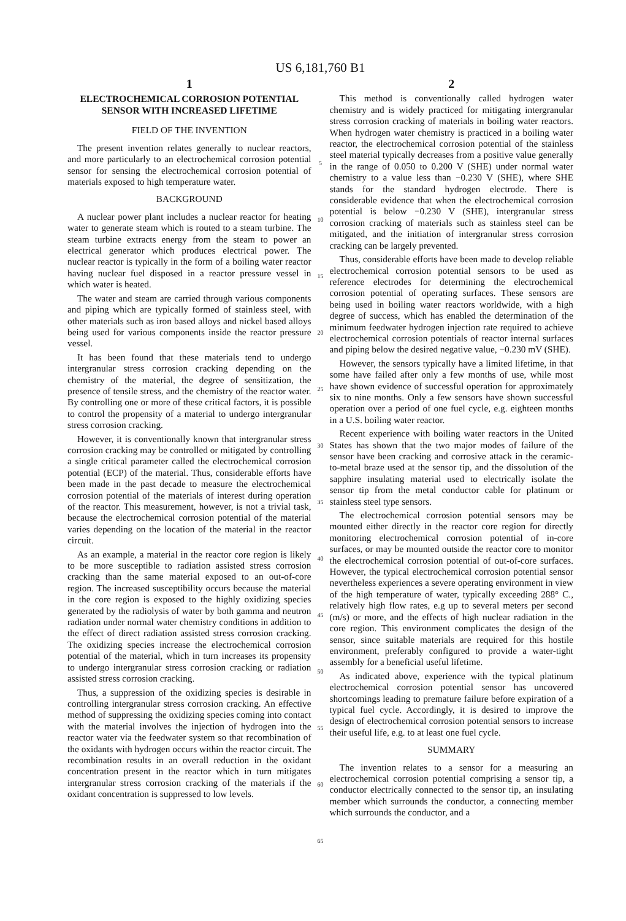US 6,181,760 B1
1
ELECTROCHEMICAL CORROSION POTENTIAL SENSOR WITH INCREASED LIFETIME
FIELD OF THE INVENTION
The present invention relates generally to nuclear reactors, and more particularly to an electrochemical corrosion potential sensor for sensing the electrochemical corrosion potential of materials exposed to high temperature water.
BACKGROUND
A nuclear power plant includes a nuclear reactor for heating water to generate steam which is routed to a steam turbine. The steam turbine extracts energy from the steam to power an electrical generator which produces electrical power. The nuclear reactor is typically in the form of a boiling water reactor having nuclear fuel disposed in a reactor pressure vessel in which water is heated.
The water and steam are carried through various components and piping which are typically formed of stainless steel, with other materials such as iron based alloys and nickel based alloys being used for various components inside the reactor pressure vessel.
It has been found that these materials tend to undergo intergranular stress corrosion cracking depending on the chemistry of the material, the degree of sensitization, the presence of tensile stress, and the chemistry of the reactor water. By controlling one or more of these critical factors, it is possible to control the propensity of a material to undergo intergranular stress corrosion cracking.
However, it is conventionally known that intergranular stress corrosion cracking may be controlled or mitigated by controlling a single critical parameter called the electrochemical corrosion potential (ECP) of the material. Thus, considerable efforts have been made in the past decade to measure the electrochemical corrosion potential of the materials of interest during operation of the reactor. This measurement, however, is not a trivial task, because the electrochemical corrosion potential of the material varies depending on the location of the material in the reactor circuit.
As an example, a material in the reactor core region is likely to be more susceptible to radiation assisted stress corrosion cracking than the same material exposed to an out-of-core region. The increased susceptibility occurs because the material in the core region is exposed to the highly oxidizing species generated by the radiolysis of water by both gamma and neutron radiation under normal water chemistry conditions in addition to the effect of direct radiation assisted stress corrosion cracking. The oxidizing species increase the electrochemical corrosion potential of the material, which in turn increases its propensity to undergo intergranular stress corrosion cracking or radiation assisted stress corrosion cracking.
Thus, a suppression of the oxidizing species is desirable in controlling intergranular stress corrosion cracking. An effective method of suppressing the oxidizing species coming into contact with the material involves the injection of hydrogen into the reactor water via the feedwater system so that recombination of the oxidants with hydrogen occurs within the reactor circuit. The recombination results in an overall reduction in the oxidant concentration present in the reactor which in turn mitigates intergranular stress corrosion cracking of the materials if the oxidant concentration is suppressed to low levels.
5
10
15
20
25
30
35
40
45
50
55
60
65
2
This method is conventionally called hydrogen water chemistry and is widely practiced for mitigating intergranular stress corrosion cracking of materials in boiling water reactors. When hydrogen water chemistry is practiced in a boiling water reactor, the electrochemical corrosion potential of the stainless steel material typically decreases from a positive value generally in the range of 0.050 to 0.200 V (SHE) under normal water chemistry to a value less than −0.230 V (SHE), where SHE stands for the standard hydrogen electrode. There is considerable evidence that when the electrochemical corrosion potential is below −0.230 V (SHE), intergranular stress corrosion cracking of materials such as stainless steel can be mitigated, and the initiation of intergranular stress corrosion cracking can be largely prevented.
Thus, considerable efforts have been made to develop reliable electrochemical corrosion potential sensors to be used as reference electrodes for determining the electrochemical corrosion potential of operating surfaces. These sensors are being used in boiling water reactors worldwide, with a high degree of success, which has enabled the determination of the minimum feedwater hydrogen injection rate required to achieve electrochemical corrosion potentials of reactor internal surfaces and piping below the desired negative value, −0.230 mV (SHE).
However, the sensors typically have a limited lifetime, in that some have failed after only a few months of use, while most have shown evidence of successful operation for approximately six to nine months. Only a few sensors have shown successful operation over a period of one fuel cycle, e.g. eighteen months in a U.S. boiling water reactor.
Recent experience with boiling water reactors in the United States has shown that the two major modes of failure of the sensor have been cracking and corrosive attack in the ceramic-to-metal braze used at the sensor tip, and the dissolution of the sapphire insulating material used to electrically isolate the sensor tip from the metal conductor cable for platinum or stainless steel type sensors.
The electrochemical corrosion potential sensors may be mounted either directly in the reactor core region for directly monitoring electrochemical corrosion potential of in-core surfaces, or may be mounted outside the reactor core to monitor the electrochemical corrosion potential of out-of-core surfaces. However, the typical electrochemical corrosion potential sensor nevertheless experiences a severe operating environment in view of the high temperature of water, typically exceeding 288° C., relatively high flow rates, e.g up to several meters per second (m/s) or more, and the effects of high nuclear radiation in the core region. This environment complicates the design of the sensor, since suitable materials are required for this hostile environment, preferably configured to provide a water-tight assembly for a beneficial useful lifetime.
As indicated above, experience with the typical platinum electrochemical corrosion potential sensor has uncovered shortcomings leading to premature failure before expiration of a typical fuel cycle. Accordingly, it is desired to improve the design of electrochemical corrosion potential sensors to increase their useful life, e.g. to at least one fuel cycle.
SUMMARY
The invention relates to a sensor for a measuring an electrochemical corrosion potential comprising a sensor tip, a conductor electrically connected to the sensor tip, an insulating member which surrounds the conductor, a connecting member which surrounds the conductor, and a